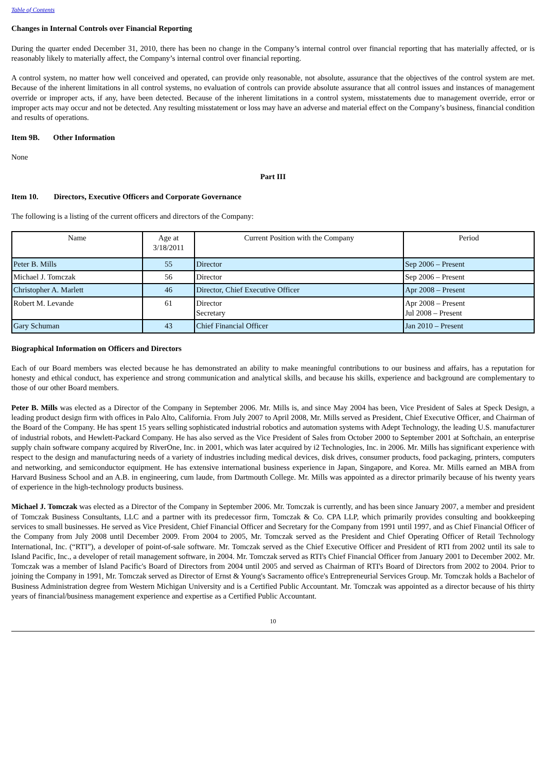Table of Contents
Changes in Internal Controls over Financial Reporting
During the quarter ended December 31, 2010, there has been no change in the Company’s internal control over financial reporting that has materially affected, or is reasonably likely to materially affect, the Company’s internal control over financial reporting.
A control system, no matter how well conceived and operated, can provide only reasonable, not absolute, assurance that the objectives of the control system are met. Because of the inherent limitations in all control systems, no evaluation of controls can provide absolute assurance that all control issues and instances of management override or improper acts, if any, have been detected. Because of the inherent limitations in a control system, misstatements due to management override, error or improper acts may occur and not be detected. Any resulting misstatement or loss may have an adverse and material effect on the Company’s business, financial condition and results of operations.
Item 9B. Other Information
None
Part III
Item 10. Directors, Executive Officers and Corporate Governance
The following is a listing of the current officers and directors of the Company:
| Name | Age at 3/18/2011 | Current Position with the Company | Period |
| --- | --- | --- | --- |
| Peter B. Mills | 55 | Director | Sep 2006 – Present |
| Michael J. Tomczak | 56 | Director | Sep 2006 – Present |
| Christopher A. Marlett | 46 | Director, Chief Executive Officer | Apr 2008 – Present |
| Robert M. Levande | 61 | Director Secretary | Apr 2008 – Present Jul 2008 – Present |
| Gary Schuman | 43 | Chief Financial Officer | Jan 2010 – Present |
Biographical Information on Officers and Directors
Each of our Board members was elected because he has demonstrated an ability to make meaningful contributions to our business and affairs, has a reputation for honesty and ethical conduct, has experience and strong communication and analytical skills, and because his skills, experience and background are complementary to those of our other Board members.
Peter B. Mills was elected as a Director of the Company in September 2006. Mr. Mills is, and since May 2004 has been, Vice President of Sales at Speck Design, a leading product design firm with offices in Palo Alto, California. From July 2007 to April 2008, Mr. Mills served as President, Chief Executive Officer, and Chairman of the Board of the Company. He has spent 15 years selling sophisticated industrial robotics and automation systems with Adept Technology, the leading U.S. manufacturer of industrial robots, and Hewlett-Packard Company. He has also served as the Vice President of Sales from October 2000 to September 2001 at Softchain, an enterprise supply chain software company acquired by RiverOne, Inc. in 2001, which was later acquired by i2 Technologies, Inc. in 2006. Mr. Mills has significant experience with respect to the design and manufacturing needs of a variety of industries including medical devices, disk drives, consumer products, food packaging, printers, computers and networking, and semiconductor equipment. He has extensive international business experience in Japan, Singapore, and Korea. Mr. Mills earned an MBA from Harvard Business School and an A.B. in engineering, cum laude, from Dartmouth College. Mr. Mills was appointed as a director primarily because of his twenty years of experience in the high-technology products business.
Michael J. Tomczak was elected as a Director of the Company in September 2006. Mr. Tomczak is currently, and has been since January 2007, a member and president of Tomczak Business Consultants, LLC and a partner with its predecessor firm, Tomczak & Co. CPA LLP, which primarily provides consulting and bookkeeping services to small businesses. He served as Vice President, Chief Financial Officer and Secretary for the Company from 1991 until 1997, and as Chief Financial Officer of the Company from July 2008 until December 2009. From 2004 to 2005, Mr. Tomczak served as the President and Chief Operating Officer of Retail Technology International, Inc. (“RTI”), a developer of point-of-sale software. Mr. Tomczak served as the Chief Executive Officer and President of RTI from 2002 until its sale to Island Pacific, Inc., a developer of retail management software, in 2004. Mr. Tomczak served as RTI's Chief Financial Officer from January 2001 to December 2002. Mr. Tomczak was a member of Island Pacific's Board of Directors from 2004 until 2005 and served as Chairman of RTI's Board of Directors from 2002 to 2004. Prior to joining the Company in 1991, Mr. Tomczak served as Director of Ernst & Young's Sacramento office's Entrepreneurial Services Group. Mr. Tomczak holds a Bachelor of Business Administration degree from Western Michigan University and is a Certified Public Accountant. Mr. Tomczak was appointed as a director because of his thirty years of financial/business management experience and expertise as a Certified Public Accountant.
10